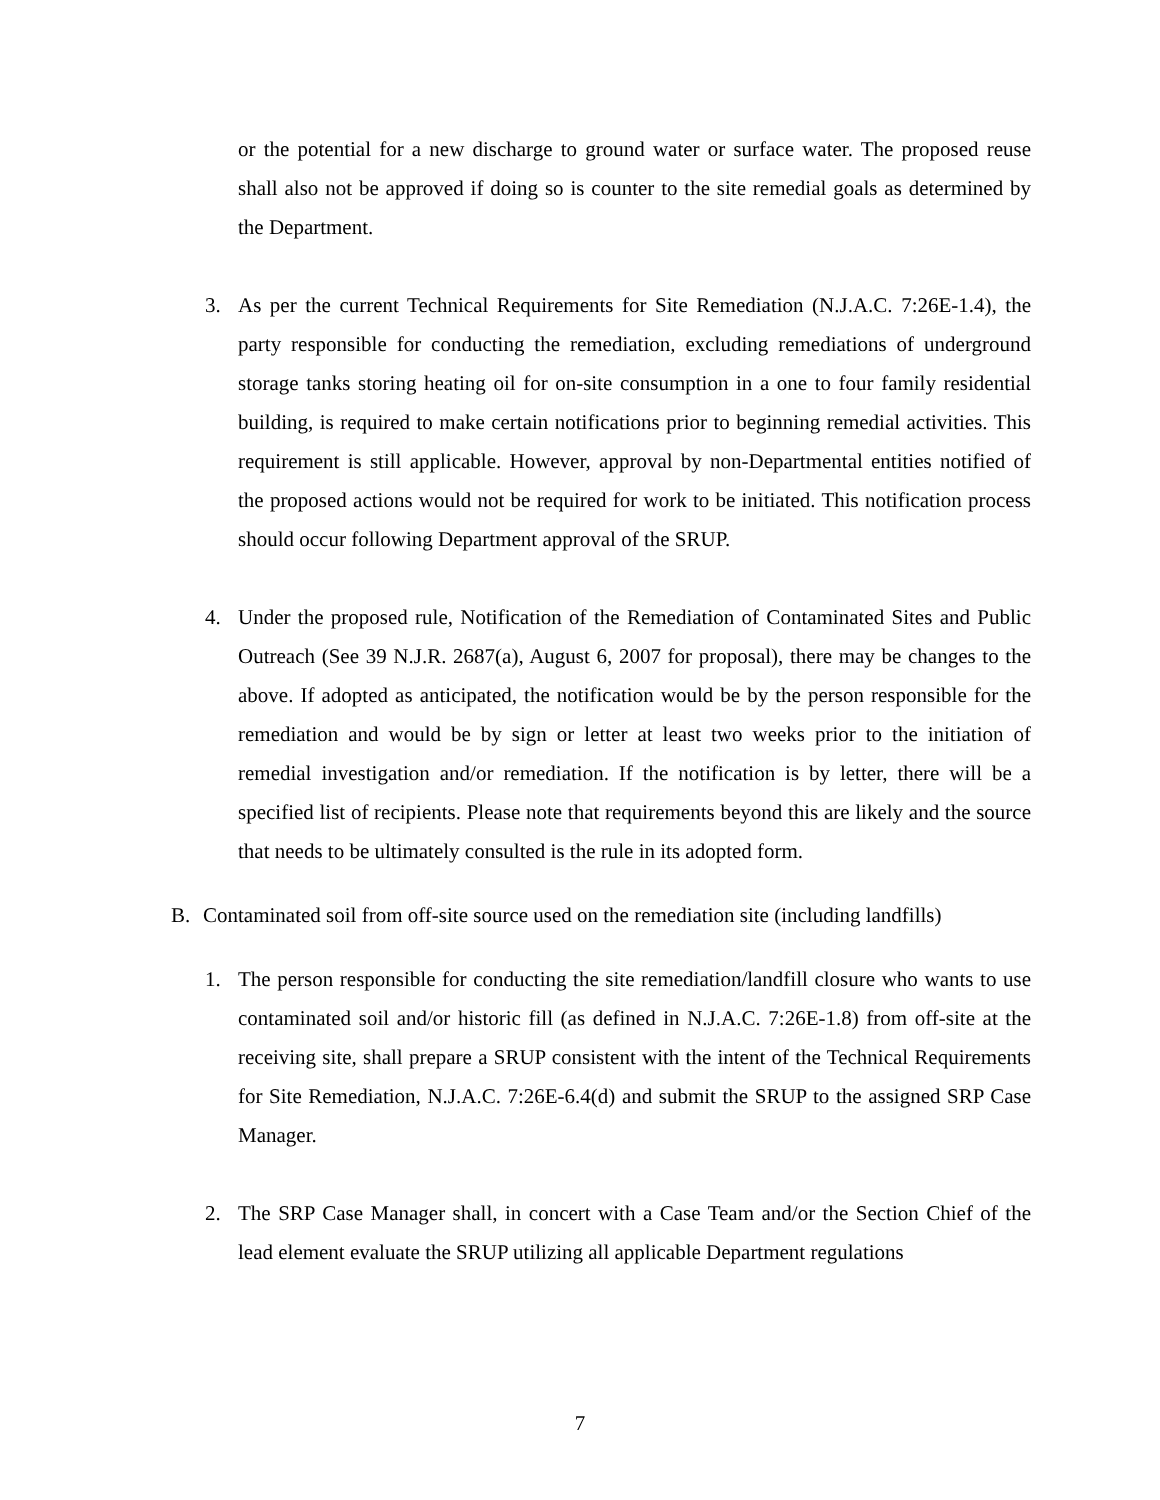or the potential for a new discharge to ground water or surface water. The proposed reuse shall also not be approved if doing so is counter to the site remedial goals as determined by the Department.
3. As per the current Technical Requirements for Site Remediation (N.J.A.C. 7:26E-1.4), the party responsible for conducting the remediation, excluding remediations of underground storage tanks storing heating oil for on-site consumption in a one to four family residential building, is required to make certain notifications prior to beginning remedial activities. This requirement is still applicable. However, approval by non-Departmental entities notified of the proposed actions would not be required for work to be initiated. This notification process should occur following Department approval of the SRUP.
4. Under the proposed rule, Notification of the Remediation of Contaminated Sites and Public Outreach (See 39 N.J.R. 2687(a), August 6, 2007 for proposal), there may be changes to the above. If adopted as anticipated, the notification would be by the person responsible for the remediation and would be by sign or letter at least two weeks prior to the initiation of remedial investigation and/or remediation. If the notification is by letter, there will be a specified list of recipients. Please note that requirements beyond this are likely and the source that needs to be ultimately consulted is the rule in its adopted form.
B. Contaminated soil from off-site source used on the remediation site (including landfills)
1. The person responsible for conducting the site remediation/landfill closure who wants to use contaminated soil and/or historic fill (as defined in N.J.A.C. 7:26E-1.8) from off-site at the receiving site, shall prepare a SRUP consistent with the intent of the Technical Requirements for Site Remediation, N.J.A.C. 7:26E-6.4(d) and submit the SRUP to the assigned SRP Case Manager.
2. The SRP Case Manager shall, in concert with a Case Team and/or the Section Chief of the lead element evaluate the SRUP utilizing all applicable Department regulations
7